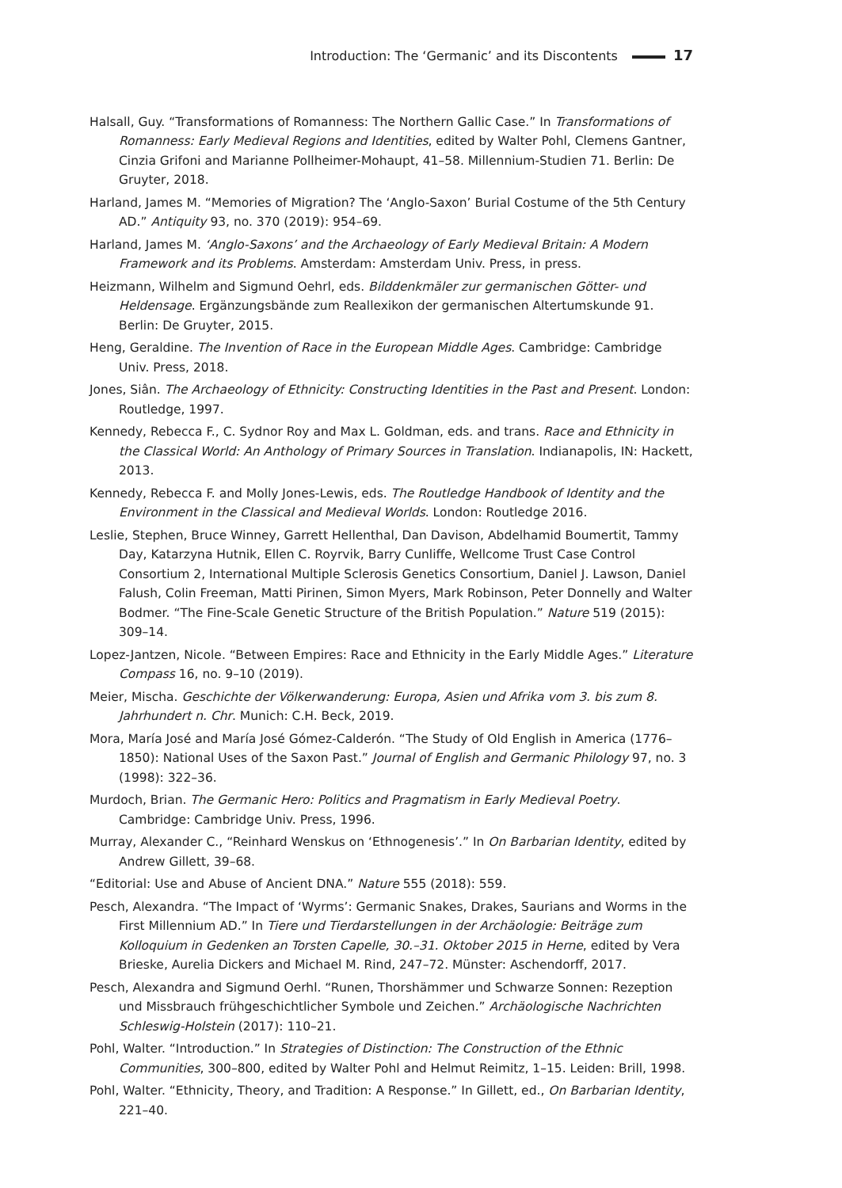Introduction: The ‘Germanic’ and its Discontents 17
Halsall, Guy. “Transformations of Romanness: The Northern Gallic Case.” In Transformations of Romanness: Early Medieval Regions and Identities, edited by Walter Pohl, Clemens Gantner, Cinzia Grifoni and Marianne Pollheimer-Mohaupt, 41–58. Millennium-Studien 71. Berlin: De Gruyter, 2018.
Harland, James M. “Memories of Migration? The ‘Anglo-Saxon’ Burial Costume of the 5th Century AD.” Antiquity 93, no. 370 (2019): 954–69.
Harland, James M. ‘Anglo-Saxons’ and the Archaeology of Early Medieval Britain: A Modern Framework and its Problems. Amsterdam: Amsterdam Univ. Press, in press.
Heizmann, Wilhelm and Sigmund Oehrl, eds. Bilddenkmäler zur germanischen Götter- und Heldensage. Ergänzungsbände zum Reallexikon der germanischen Altertumskunde 91. Berlin: De Gruyter, 2015.
Heng, Geraldine. The Invention of Race in the European Middle Ages. Cambridge: Cambridge Univ. Press, 2018.
Jones, Siân. The Archaeology of Ethnicity: Constructing Identities in the Past and Present. London: Routledge, 1997.
Kennedy, Rebecca F., C. Sydnor Roy and Max L. Goldman, eds. and trans. Race and Ethnicity in the Classical World: An Anthology of Primary Sources in Translation. Indianapolis, IN: Hackett, 2013.
Kennedy, Rebecca F. and Molly Jones-Lewis, eds. The Routledge Handbook of Identity and the Environment in the Classical and Medieval Worlds. London: Routledge 2016.
Leslie, Stephen, Bruce Winney, Garrett Hellenthal, Dan Davison, Abdelhamid Boumertit, Tammy Day, Katarzyna Hutnik, Ellen C. Royrvik, Barry Cunliffe, Wellcome Trust Case Control Consortium 2, International Multiple Sclerosis Genetics Consortium, Daniel J. Lawson, Daniel Falush, Colin Freeman, Matti Pirinen, Simon Myers, Mark Robinson, Peter Donnelly and Walter Bodmer. “The Fine-Scale Genetic Structure of the British Population.” Nature 519 (2015): 309–14.
Lopez-Jantzen, Nicole. “Between Empires: Race and Ethnicity in the Early Middle Ages.” Literature Compass 16, no. 9–10 (2019).
Meier, Mischa. Geschichte der Völkerwanderung: Europa, Asien und Afrika vom 3. bis zum 8. Jahrhundert n. Chr. Munich: C.H. Beck, 2019.
Mora, María José and María José Gómez-Calderón. “The Study of Old English in America (1776–1850): National Uses of the Saxon Past.” Journal of English and Germanic Philology 97, no. 3 (1998): 322–36.
Murdoch, Brian. The Germanic Hero: Politics and Pragmatism in Early Medieval Poetry. Cambridge: Cambridge Univ. Press, 1996.
Murray, Alexander C., “Reinhard Wenskus on ‘Ethnogenesis’.” In On Barbarian Identity, edited by Andrew Gillett, 39–68.
“Editorial: Use and Abuse of Ancient DNA.” Nature 555 (2018): 559.
Pesch, Alexandra. “The Impact of ‘Wyrms’: Germanic Snakes, Drakes, Saurians and Worms in the First Millennium AD.” In Tiere und Tierdarstellungen in der Archäologie: Beiträge zum Kolloquium in Gedenken an Torsten Capelle, 30.–31. Oktober 2015 in Herne, edited by Vera Brieske, Aurelia Dickers and Michael M. Rind, 247–72. Münster: Aschendorff, 2017.
Pesch, Alexandra and Sigmund Oerhl. “Runen, Thorshämmer und Schwarze Sonnen: Rezeption und Missbrauch frühgeschichtlicher Symbole und Zeichen.” Archäologische Nachrichten Schleswig-Holstein (2017): 110–21.
Pohl, Walter. “Introduction.” In Strategies of Distinction: The Construction of the Ethnic Communities, 300–800, edited by Walter Pohl and Helmut Reimitz, 1–15. Leiden: Brill, 1998.
Pohl, Walter. “Ethnicity, Theory, and Tradition: A Response.” In Gillett, ed., On Barbarian Identity, 221–40.